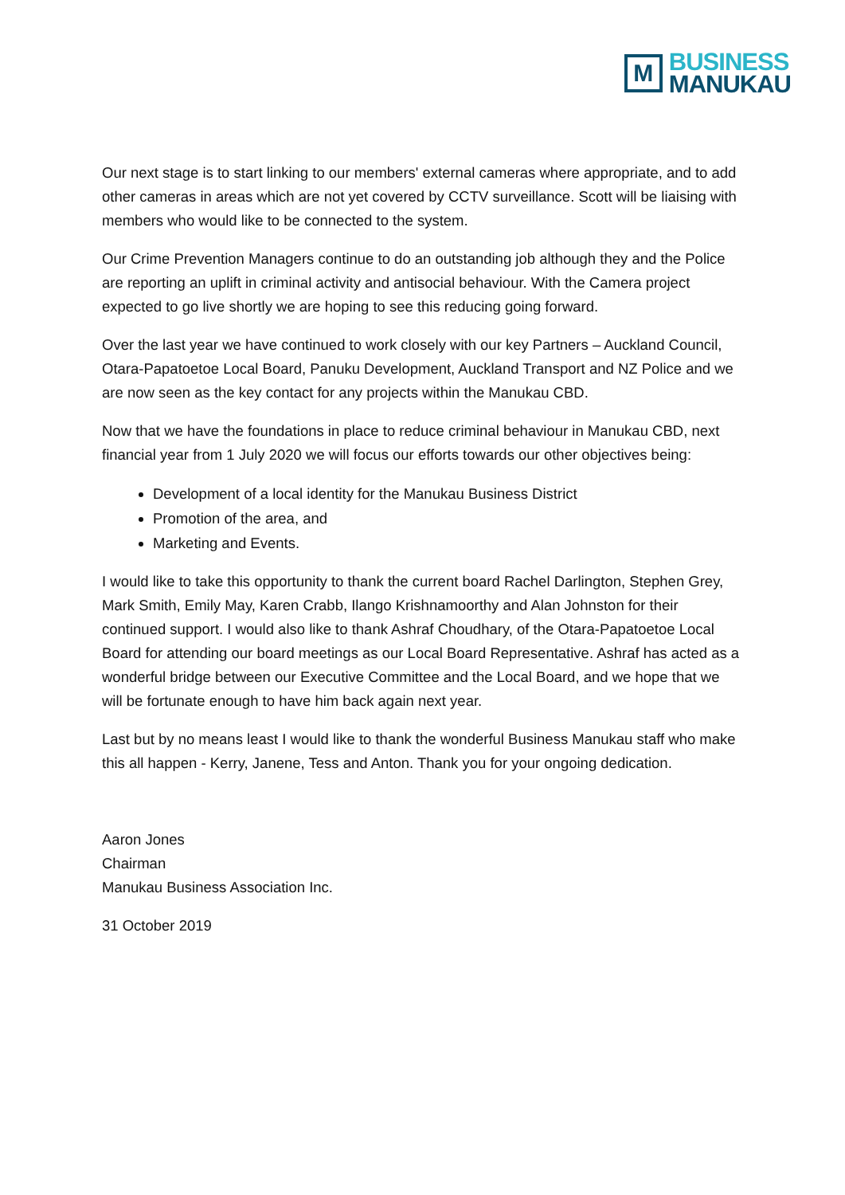M
BUSINESS
MANUKAU
Our next stage is to start linking to our members' external cameras where appropriate, and to add other cameras in areas which are not yet covered by CCTV surveillance. Scott will be liaising with members who would like to be connected to the system.
Our Crime Prevention Managers continue to do an outstanding job although they and the Police are reporting an uplift in criminal activity and antisocial behaviour. With the Camera project expected to go live shortly we are hoping to see this reducing going forward.
Over the last year we have continued to work closely with our key Partners – Auckland Council, Otara-Papatoetoe Local Board, Panuku Development, Auckland Transport and NZ Police and we are now seen as the key contact for any projects within the Manukau CBD.
Now that we have the foundations in place to reduce criminal behaviour in Manukau CBD, next financial year from 1 July 2020 we will focus our efforts towards our other objectives being:
Development of a local identity for the Manukau Business District
Promotion of the area, and
Marketing and Events.
I would like to take this opportunity to thank the current board Rachel Darlington, Stephen Grey, Mark Smith, Emily May, Karen Crabb, Ilango Krishnamoorthy and Alan Johnston for their continued support. I would also like to thank Ashraf Choudhary, of the Otara-Papatoetoe Local Board for attending our board meetings as our Local Board Representative. Ashraf has acted as a wonderful bridge between our Executive Committee and the Local Board, and we hope that we will be fortunate enough to have him back again next year.
Last but by no means least I would like to thank the wonderful Business Manukau staff who make this all happen - Kerry, Janene, Tess and Anton. Thank you for your ongoing dedication.
Aaron Jones
Chairman
Manukau Business Association Inc.
31 October 2019